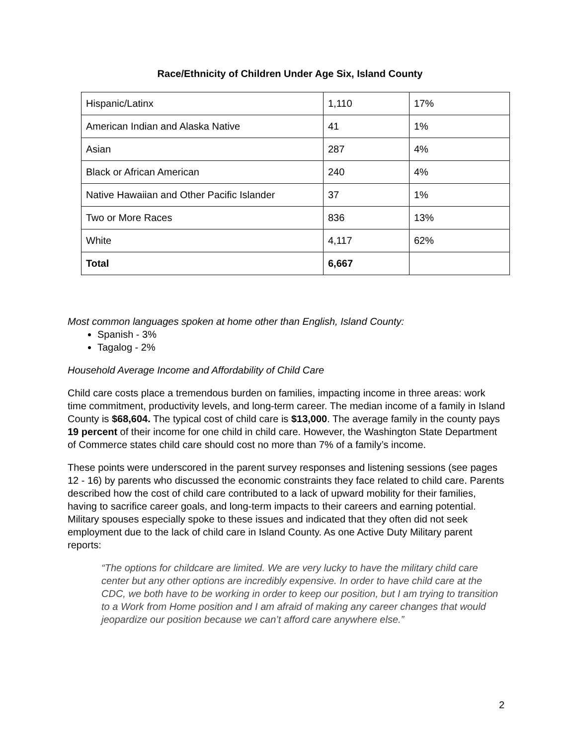Race/Ethnicity of Children Under Age Six, Island County
| Hispanic/Latinx | 1,110 | 17% |
| American Indian and Alaska Native | 41 | 1% |
| Asian | 287 | 4% |
| Black or African American | 240 | 4% |
| Native Hawaiian and Other Pacific Islander | 37 | 1% |
| Two or More Races | 836 | 13% |
| White | 4,117 | 62% |
| Total | 6,667 | |
Most common languages spoken at home other than English, Island County:
Spanish - 3%
Tagalog - 2%
Household Average Income and Affordability of Child Care
Child care costs place a tremendous burden on families, impacting income in three areas: work time commitment, productivity levels, and long-term career. The median income of a family in Island County is $68,604. The typical cost of child care is $13,000. The average family in the county pays 19 percent of their income for one child in child care. However, the Washington State Department of Commerce states child care should cost no more than 7% of a family’s income.
These points were underscored in the parent survey responses and listening sessions (see pages 12 - 16) by parents who discussed the economic constraints they face related to child care. Parents described how the cost of child care contributed to a lack of upward mobility for their families, having to sacrifice career goals, and long-term impacts to their careers and earning potential. Military spouses especially spoke to these issues and indicated that they often did not seek employment due to the lack of child care in Island County. As one Active Duty Military parent reports:
“The options for childcare are limited. We are very lucky to have the military child care center but any other options are incredibly expensive. In order to have child care at the CDC, we both have to be working in order to keep our position, but I am trying to transition to a Work from Home position and I am afraid of making any career changes that would jeopardize our position because we can’t afford care anywhere else.”
2